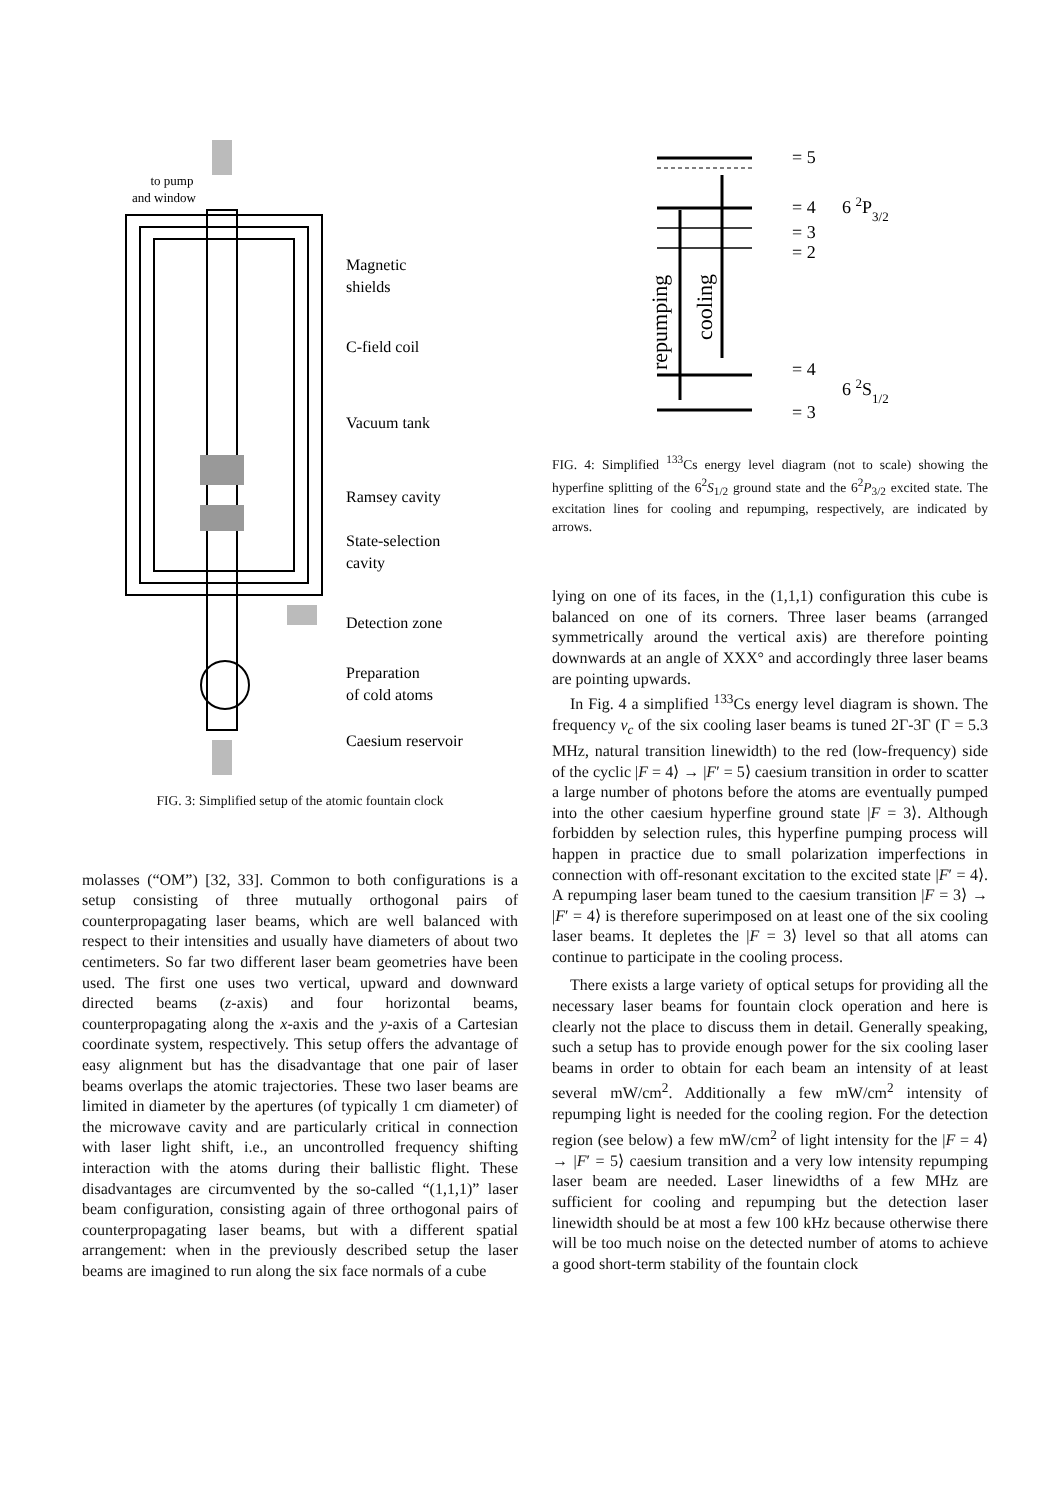to pump
and window
Magnetic
shields
C-field coil
Vacuum tank
Ramsey cavity
State-selection
cavity
Detection zone
Preparation
of cold atoms
Caesium reservoir
FIG. 3: Simplified setup of the atomic fountain clock
molasses (“OM”) [32, 33]. Common to both configurations is a setup consisting of three mutually orthogonal pairs of counterpropagating laser beams, which are well balanced with respect to their intensities and usually have diameters of about two centimeters. So far two different laser beam geometries have been used. The first one uses two vertical, upward and downward directed beams (z-axis) and four horizontal beams, counterpropagating along the x-axis and the y-axis of a Cartesian coordinate system, respectively. This setup offers the advantage of easy alignment but has the disadvantage that one pair of laser beams overlaps the atomic trajectories. These two laser beams are limited in diameter by the apertures (of typically 1 cm diameter) of the microwave cavity and are particularly critical in connection with laser light shift, i.e., an uncontrolled frequency shifting interaction with the atoms during their ballistic flight. These disadvantages are circumvented by the so-called “(1,1,1)” laser beam configuration, consisting again of three orthogonal pairs of counterpropagating laser beams, but with a different spatial arrangement: when in the previously described setup the laser beams are imagined to run along the six face normals of a cube
= 5
= 4
6 2P3/2
= 3
= 2
= 4
6 2S1/2
= 3
repumping
cooling
FIG. 4: Simplified <sup>133</sup>Cs energy level diagram (not to scale) showing the hyperfine splitting of the 6<sup>2</sup>S<sub>1/2</sub> ground state and the 6<sup>2</sup>P<sub>3/2</sub> excited state. The excitation lines for cooling and repumping, respectively, are indicated by arrows.
lying on one of its faces, in the (1,1,1) configuration this cube is balanced on one of its corners. Three laser beams (arranged symmetrically around the vertical axis) are therefore pointing downwards at an angle of XXX° and accordingly three laser beams are pointing upwards.
In Fig. 4 a simplified <sup>133</sup>Cs energy level diagram is shown. The frequency ν<sub>c</sub> of the six cooling laser beams is tuned 2Γ-3Γ (Γ = 5.3 MHz, natural transition linewidth) to the red (low-frequency) side of the cyclic |F = 4⟩ → |F′ = 5⟩ caesium transition in order to scatter a large number of photons before the atoms are eventually pumped into the other caesium hyperfine ground state |F = 3⟩. Although forbidden by selection rules, this hyperfine pumping process will happen in practice due to small polarization imperfections in connection with off-resonant excitation to the excited state |F′ = 4⟩. A repumping laser beam tuned to the caesium transition |F = 3⟩ → |F′ = 4⟩ is therefore superimposed on at least one of the six cooling laser beams. It depletes the |F = 3⟩ level so that all atoms can continue to participate in the cooling process.
There exists a large variety of optical setups for providing all the necessary laser beams for fountain clock operation and here is clearly not the place to discuss them in detail. Generally speaking, such a setup has to provide enough power for the six cooling laser beams in order to obtain for each beam an intensity of at least several mW/cm<sup>2</sup>. Additionally a few mW/cm<sup>2</sup> intensity of repumping light is needed for the cooling region. For the detection region (see below) a few mW/cm<sup>2</sup> of light intensity for the |F = 4⟩ → |F′ = 5⟩ caesium transition and a very low intensity repumping laser beam are needed. Laser linewidths of a few MHz are sufficient for cooling and repumping but the detection laser linewidth should be at most a few 100 kHz because otherwise there will be too much noise on the detected number of atoms to achieve a good short-term stability of the fountain clock